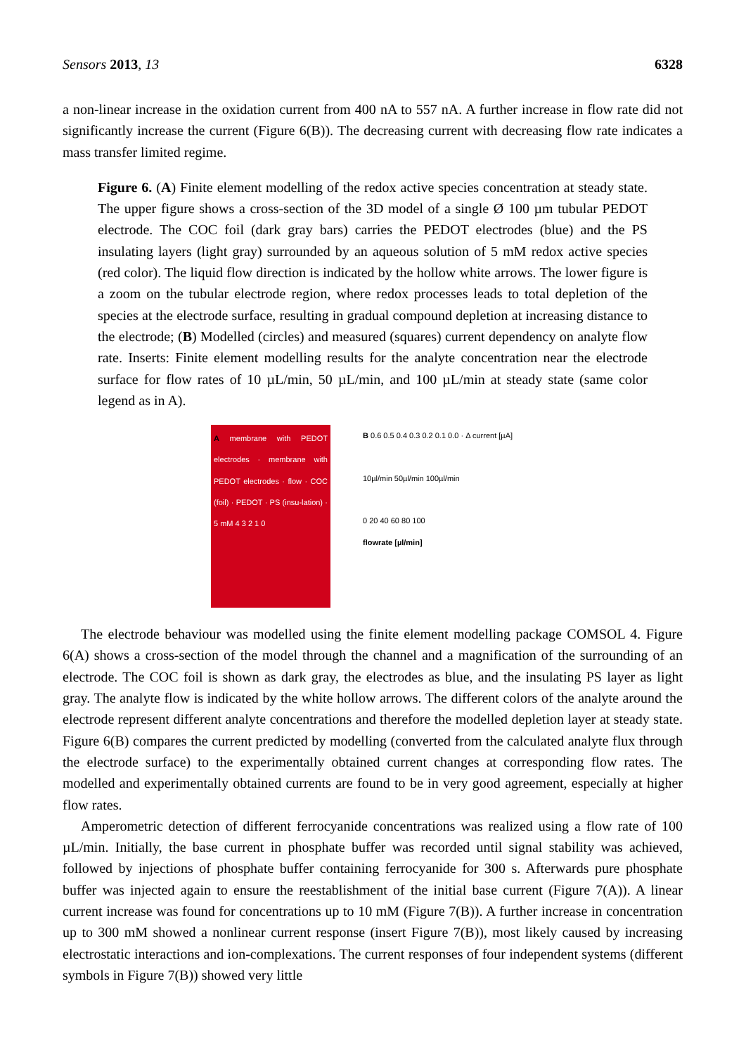Sensors 2013, 13 6328
a non-linear increase in the oxidation current from 400 nA to 557 nA. A further increase in flow rate did not significantly increase the current (Figure 6(B)). The decreasing current with decreasing flow rate indicates a mass transfer limited regime.
Figure 6. (A) Finite element modelling of the redox active species concentration at steady state. The upper figure shows a cross-section of the 3D model of a single Ø 100 µm tubular PEDOT electrode. The COC foil (dark gray bars) carries the PEDOT electrodes (blue) and the PS insulating layers (light gray) surrounded by an aqueous solution of 5 mM redox active species (red color). The liquid flow direction is indicated by the hollow white arrows. The lower figure is a zoom on the tubular electrode region, where redox processes leads to total depletion of the species at the electrode surface, resulting in gradual compound depletion at increasing distance to the electrode; (B) Modelled (circles) and measured (squares) current dependency on analyte flow rate. Inserts: Finite element modelling results for the analyte concentration near the electrode surface for flow rates of 10 µL/min, 50 µL/min, and 100 µL/min at steady state (same color legend as in A).
A membrane with PEDOT electrodes · membrane with PEDOT electrodes · flow · COC (foil) · PEDOT · PS (insu-lation) · 5 mM 4 3 2 1 0
B 0.6 0.5 0.4 0.3 0.2 0.1 0.0 · Δ current [µA]
10µl/min 50µl/min 100µl/min
0 20 40 60 80 100
flowrate [µl/min]
The electrode behaviour was modelled using the finite element modelling package COMSOL 4. Figure 6(A) shows a cross-section of the model through the channel and a magnification of the surrounding of an electrode. The COC foil is shown as dark gray, the electrodes as blue, and the insulating PS layer as light gray. The analyte flow is indicated by the white hollow arrows. The different colors of the analyte around the electrode represent different analyte concentrations and therefore the modelled depletion layer at steady state. Figure 6(B) compares the current predicted by modelling (converted from the calculated analyte flux through the electrode surface) to the experimentally obtained current changes at corresponding flow rates. The modelled and experimentally obtained currents are found to be in very good agreement, especially at higher flow rates.
Amperometric detection of different ferrocyanide concentrations was realized using a flow rate of 100 µL/min. Initially, the base current in phosphate buffer was recorded until signal stability was achieved, followed by injections of phosphate buffer containing ferrocyanide for 300 s. Afterwards pure phosphate buffer was injected again to ensure the reestablishment of the initial base current (Figure 7(A)). A linear current increase was found for concentrations up to 10 mM (Figure 7(B)). A further increase in concentration up to 300 mM showed a nonlinear current response (insert Figure 7(B)), most likely caused by increasing electrostatic interactions and ion-complexations. The current responses of four independent systems (different symbols in Figure 7(B)) showed very little